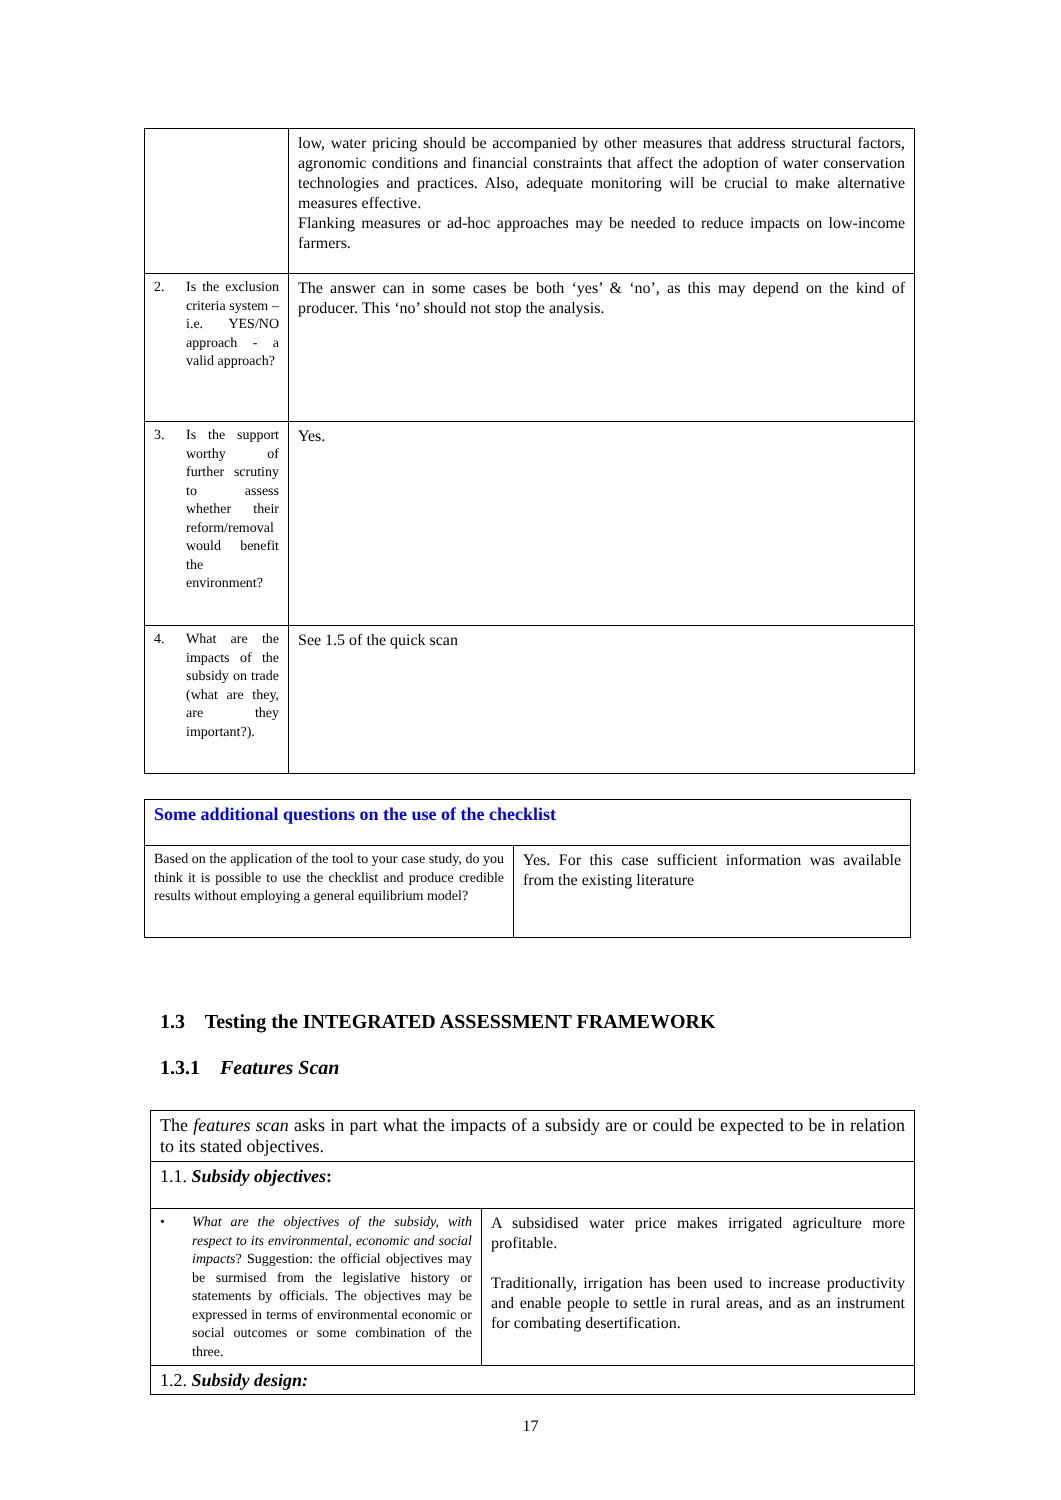| | low, water pricing should be accompanied by other measures that address structural factors, agronomic conditions and financial constraints that affect the adoption of water conservation technologies and practices. Also, adequate monitoring will be crucial to make alternative measures effective. Flanking measures or ad-hoc approaches may be needed to reduce impacts on low-income farmers. |
| 2. Is the exclusion criteria system – i.e. YES/NO approach - a valid approach? | The answer can in some cases be both ‘yes’ & ‘no’, as this may depend on the kind of producer. This ‘no’ should not stop the analysis. |
| 3. Is the support worthy of further scrutiny to assess whether their reform/removal would benefit the environment? | Yes. |
| 4. What are the impacts of the subsidy on trade (what are they, are they important?). | See 1.5 of the quick scan |
| Some additional questions on the use of the checklist | |
| Based on the application of the tool to your case study, do you think it is possible to use the checklist and produce credible results without employing a general equilibrium model? | Yes. For this case sufficient information was available from the existing literature |
1.3 Testing the INTEGRATED ASSESSMENT FRAMEWORK
1.3.1 Features Scan
| The features scan asks in part what the impacts of a subsidy are or could be expected to be in relation to its stated objectives. | |
| 1.1. Subsidy objectives : | |
| • What are the objectives of the subsidy, with respect to its environmental, economic and social impacts ? Suggestion: the official objectives may be surmised from the legislative history or statements by officials. The objectives may be expressed in terms of environmental economic or social outcomes or some combination of the three. | A subsidised water price makes irrigated agriculture more profitable. Traditionally, irrigation has been used to increase productivity and enable people to settle in rural areas, and as an instrument for combating desertification. |
| 1.2. Subsidy design: | |
17